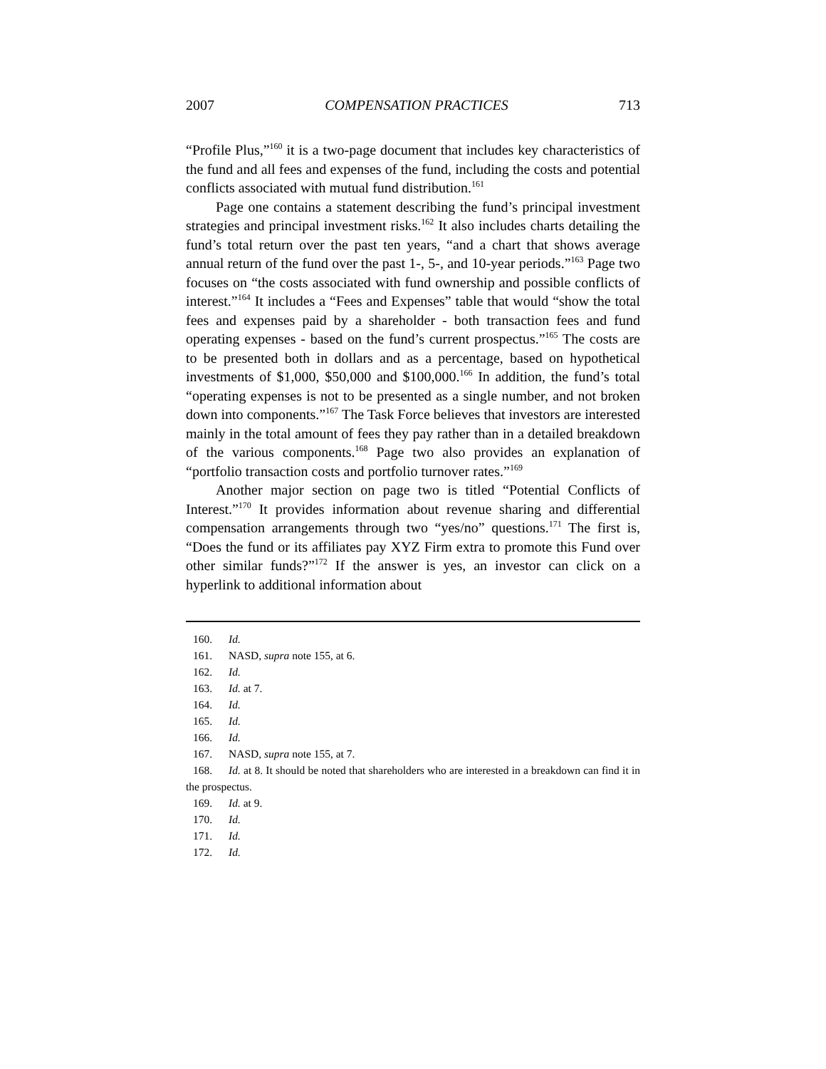2007 COMPENSATION PRACTICES 713
“Profile Plus,”<sup>160</sup> it is a two-page document that includes key characteristics of the fund and all fees and expenses of the fund, including the costs and potential conflicts associated with mutual fund distribution.<sup>161</sup>
Page one contains a statement describing the fund’s principal investment strategies and principal investment risks.<sup>162</sup> It also includes charts detailing the fund’s total return over the past ten years, “and a chart that shows average annual return of the fund over the past 1-, 5-, and 10-year periods.”<sup>163</sup> Page two focuses on “the costs associated with fund ownership and possible conflicts of interest.”<sup>164</sup> It includes a “Fees and Expenses” table that would “show the total fees and expenses paid by a shareholder - both transaction fees and fund operating expenses - based on the fund’s current prospectus.”<sup>165</sup> The costs are to be presented both in dollars and as a percentage, based on hypothetical investments of $1,000, $50,000 and $100,000.<sup>166</sup> In addition, the fund’s total “operating expenses is not to be presented as a single number, and not broken down into components.”<sup>167</sup> The Task Force believes that investors are interested mainly in the total amount of fees they pay rather than in a detailed breakdown of the various components.<sup>168</sup> Page two also provides an explanation of “portfolio transaction costs and portfolio turnover rates.”<sup>169</sup>
Another major section on page two is titled “Potential Conflicts of Interest.”<sup>170</sup> It provides information about revenue sharing and differential compensation arrangements through two “yes/no” questions.<sup>171</sup> The first is, “Does the fund or its affiliates pay XYZ Firm extra to promote this Fund over other similar funds?”<sup>172</sup> If the answer is yes, an investor can click on a hyperlink to additional information about
160. Id.
161. NASD, supra note 155, at 6.
162. Id.
163. Id. at 7.
164. Id.
165. Id.
166. Id.
167. NASD, supra note 155, at 7.
168. Id. at 8. It should be noted that shareholders who are interested in a breakdown can find it in the prospectus.
169. Id. at 9.
170. Id.
171. Id.
172. Id.